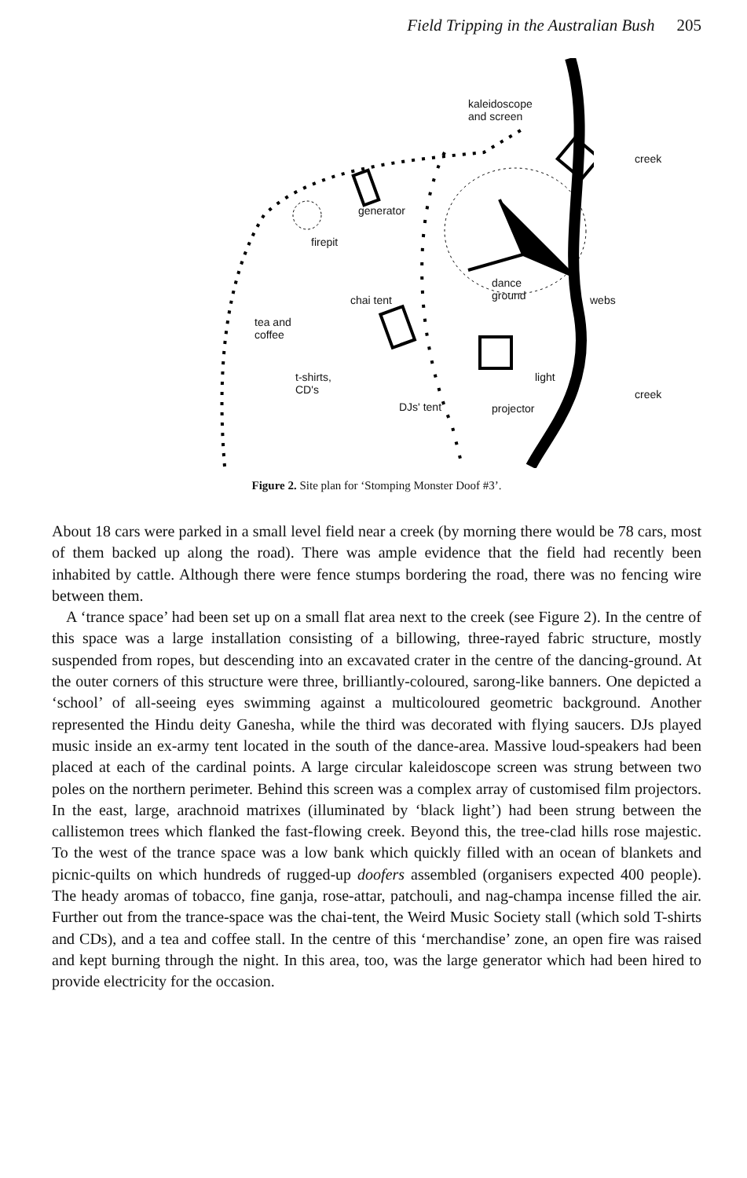Field Tripping in the Australian Bush 205
kaleidoscope
and screen
generator
firepit
dance
ground
chai tent webs
tea and
coffee
light
t-shirts,
CD's
DJs' tent projector
creek
creek
Figure 2. Site plan for ‘Stomping Monster Doof #3’.
About 18 cars were parked in a small level field near a creek (by morning there would be 78 cars, most of them backed up along the road). There was ample evidence that the field had recently been inhabited by cattle. Although there were fence stumps bordering the road, there was no fencing wire between them.
A ‘trance space’ had been set up on a small flat area next to the creek (see Figure 2). In the centre of this space was a large installation consisting of a billowing, three-rayed fabric structure, mostly suspended from ropes, but descending into an excavated crater in the centre of the dancing-ground. At the outer corners of this structure were three, brilliantly-coloured, sarong-like banners. One depicted a ‘school’ of all-seeing eyes swimming against a multicoloured geometric background. Another represented the Hindu deity Ganesha, while the third was decorated with flying saucers. DJs played music inside an ex-army tent located in the south of the dance-area. Massive loud-speakers had been placed at each of the cardinal points. A large circular kaleidoscope screen was strung between two poles on the northern perimeter. Behind this screen was a complex array of customised film projectors. In the east, large, arachnoid matrixes (illuminated by ‘black light’) had been strung between the callistemon trees which flanked the fast-flowing creek. Beyond this, the tree-clad hills rose majestic. To the west of the trance space was a low bank which quickly filled with an ocean of blankets and picnic-quilts on which hundreds of rugged-up doofers assembled (organisers expected 400 people). The heady aromas of tobacco, fine ganja, rose-attar, patchouli, and nag-champa incense filled the air. Further out from the trance-space was the chai-tent, the Weird Music Society stall (which sold T-shirts and CDs), and a tea and coffee stall. In the centre of this ‘merchandise’ zone, an open fire was raised and kept burning through the night. In this area, too, was the large generator which had been hired to provide electricity for the occasion.